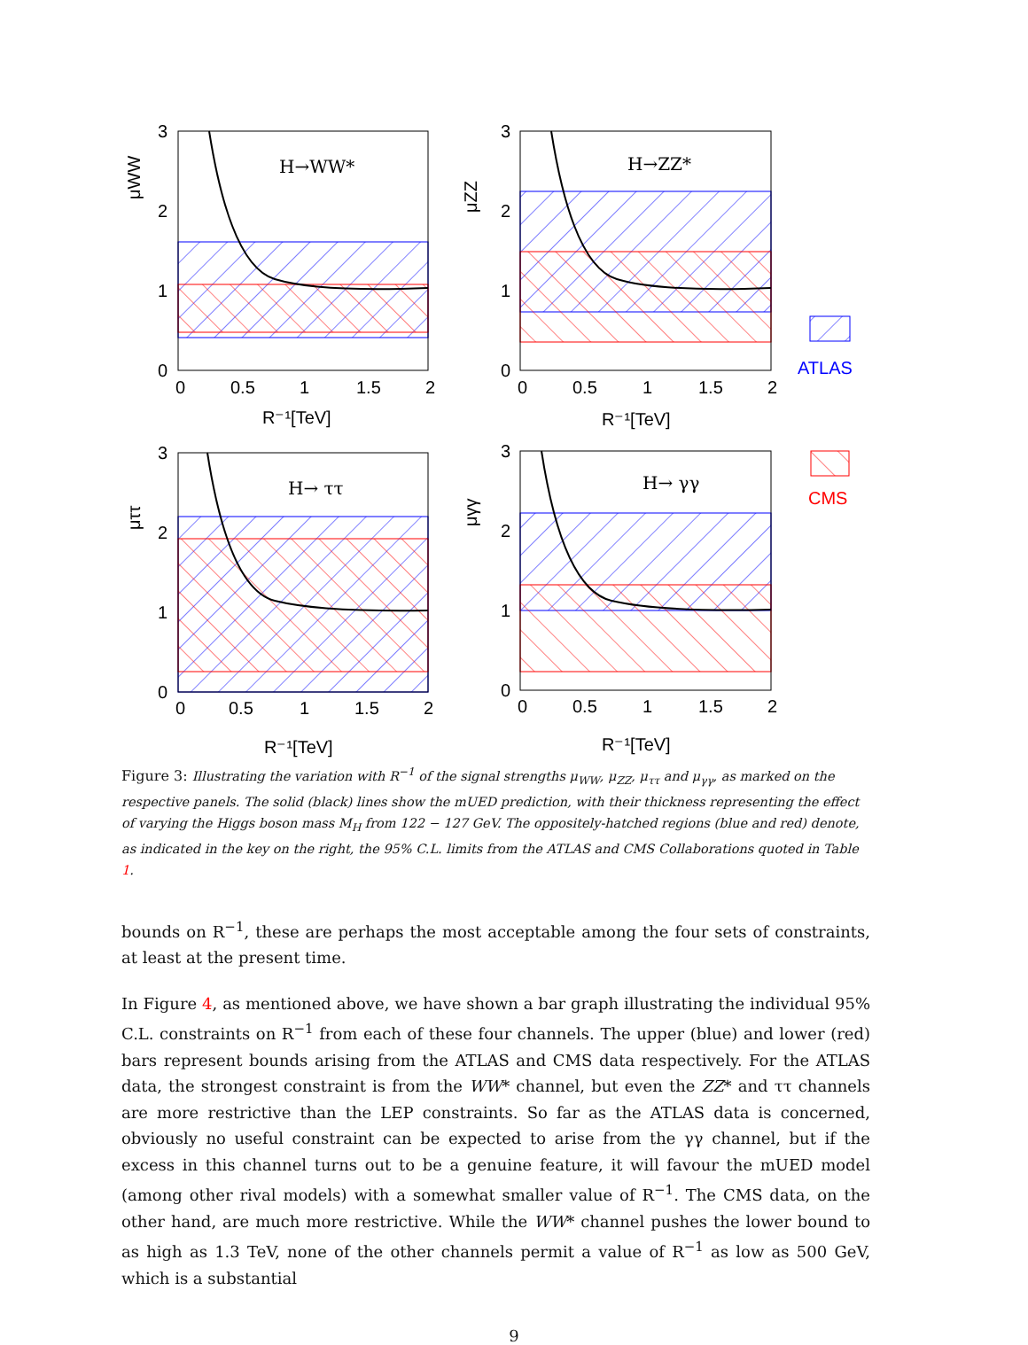H→WW*
H→ZZ*
H→ ττ
H→ γγ
3
2
1
0
0
0.5
1
1.5
2
R⁻¹[TeV]
3
2
1
0
0
0.5
1
1.5
2
R⁻¹[TeV]
3
2
1
0
0
0.5
1
1.5
2
R⁻¹[TeV]
3
2
1
0
0
0.5
1
1.5
2
R⁻¹[TeV]
μWW
μZZ
μττ
μγγ
ATLAS
CMS
Figure 3: Illustrating the variation with R<sup>−1</sup> of the signal strengths μ<sub>WW</sub>, μ<sub>ZZ</sub>, μ<sub>ττ</sub> and μ<sub>γγ</sub>, as marked on the respective panels. The solid (black) lines show the mUED prediction, with their thickness representing the effect of varying the Higgs boson mass M<sub>H</sub> from 122 − 127 GeV. The oppositely-hatched regions (blue and red) denote, as indicated in the key on the right, the 95% C.L. limits from the ATLAS and CMS Collaborations quoted in Table 1.
bounds on R<sup>−1</sup>, these are perhaps the most acceptable among the four sets of constraints, at least at the present time.
In Figure 4, as mentioned above, we have shown a bar graph illustrating the individual 95% C.L. constraints on R<sup>−1</sup> from each of these four channels. The upper (blue) and lower (red) bars represent bounds arising from the ATLAS and CMS data respectively. For the ATLAS data, the strongest constraint is from the WW* channel, but even the ZZ* and ττ channels are more restrictive than the LEP constraints. So far as the ATLAS data is concerned, obviously no useful constraint can be expected to arise from the γγ channel, but if the excess in this channel turns out to be a genuine feature, it will favour the mUED model (among other rival models) with a somewhat smaller value of R<sup>−1</sup>. The CMS data, on the other hand, are much more restrictive. While the WW* channel pushes the lower bound to as high as 1.3 TeV, none of the other channels permit a value of R<sup>−1</sup> as low as 500 GeV, which is a substantial
9